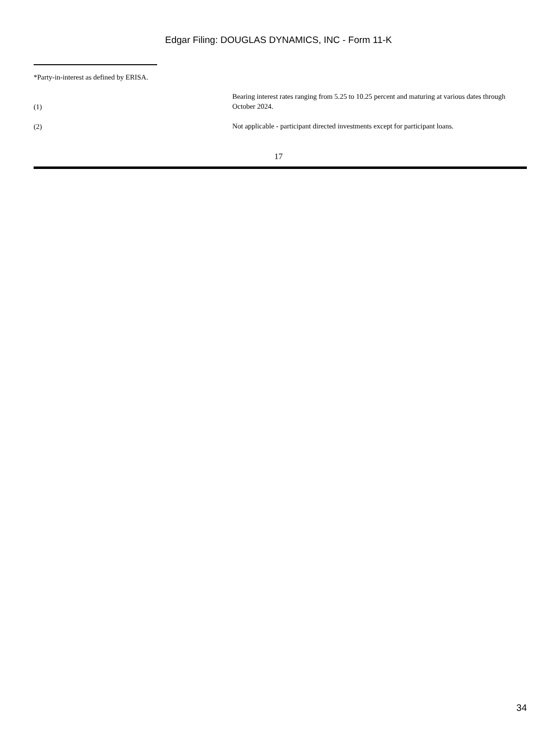Edgar Filing: DOUGLAS DYNAMICS, INC - Form 11-K
*Party-in-interest as defined by ERISA.
(1)
Bearing interest rates ranging from 5.25 to 10.25 percent and maturing at various dates through October 2024.
(2)
Not applicable - participant directed investments except for participant loans.
17
34